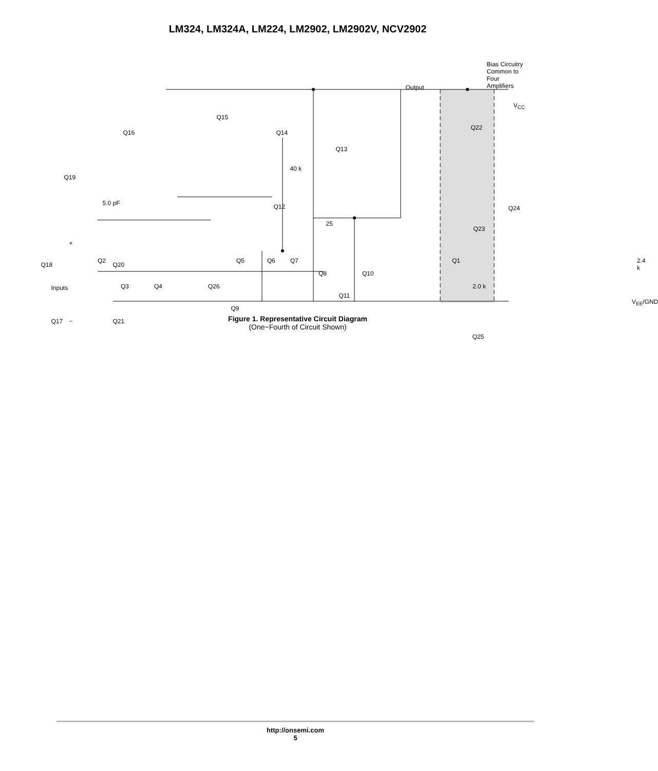LM324, LM324A, LM224, LM2902, LM2902V, NCV2902
Bias Circuitry
Common to Four
Amplifiers
Output
V<sub>CC</sub>
Q15
Q16 Q14
Q22
Q13
40 k
Q19
Q12
5.0 pF
Q24
25
Q23
+
Q18 Q20
Inputs
Q11
Q9
−
Q17 Q21
Q25
Q2 Q6 Q7 Q5 Q1 2.4 k
Q8 Q10
Q3 Q4 Q26 2.0 k
V<sub>EE</sub>/GND
Figure 1. Representative Circuit Diagram
(One−Fourth of Circuit Shown)
http://onsemi.com
5